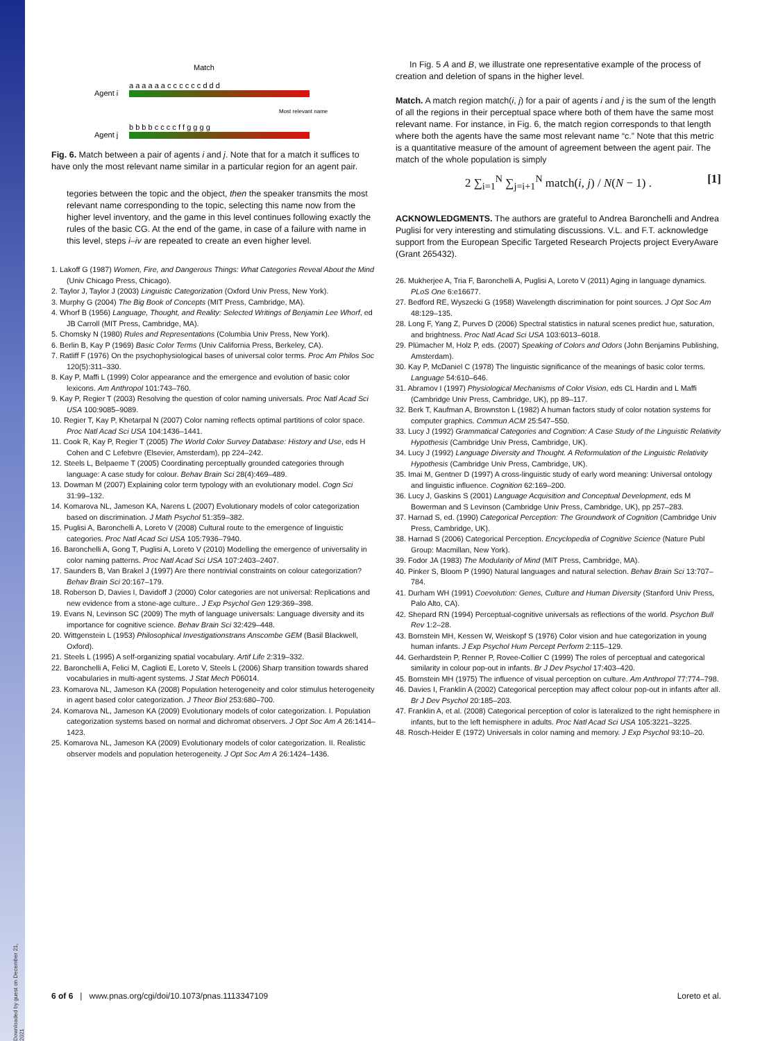Downloaded by guest on December 21, 2021
Match
Agent i
a a a a a a c c c c c c d d d
Most relevant name
Agent j
b b b b c c c c f f g g g g
Fig. 6. Match between a pair of agents i and j. Note that for a match it suffices to have only the most relevant name similar in a particular region for an agent pair.
tegories between the topic and the object, then the speaker transmits the most relevant name corresponding to the topic, selecting this name now from the higher level inventory, and the game in this level continues following exactly the rules of the basic CG. At the end of the game, in case of a failure with name in this level, steps i–iv are repeated to create an even higher level.
1. Lakoff G (1987) Women, Fire, and Dangerous Things: What Categories Reveal About the Mind (Univ Chicago Press, Chicago).
2. Taylor J, Taylor J (2003) Linguistic Categorization (Oxford Univ Press, New York).
3. Murphy G (2004) The Big Book of Concepts (MIT Press, Cambridge, MA).
4. Whorf B (1956) Language, Thought, and Reality: Selected Writings of Benjamin Lee Whorf, ed JB Carroll (MIT Press, Cambridge, MA).
5. Chomsky N (1980) Rules and Representations (Columbia Univ Press, New York).
6. Berlin B, Kay P (1969) Basic Color Terms (Univ California Press, Berkeley, CA).
7. Ratliff F (1976) On the psychophysiological bases of universal color terms. Proc Am Philos Soc 120(5):311–330.
8. Kay P, Maffi L (1999) Color appearance and the emergence and evolution of basic color lexicons. Am Anthropol 101:743–760.
9. Kay P, Regier T (2003) Resolving the question of color naming universals. Proc Natl Acad Sci USA 100:9085–9089.
10. Regier T, Kay P, Khetarpal N (2007) Color naming reflects optimal partitions of color space. Proc Natl Acad Sci USA 104:1436–1441.
11. Cook R, Kay P, Regier T (2005) The World Color Survey Database: History and Use, eds H Cohen and C Lefebvre (Elsevier, Amsterdam), pp 224–242.
12. Steels L, Belpaeme T (2005) Coordinating perceptually grounded categories through language: A case study for colour. Behav Brain Sci 28(4):469–489.
13. Dowman M (2007) Explaining color term typology with an evolutionary model. Cogn Sci 31:99–132.
14. Komarova NL, Jameson KA, Narens L (2007) Evolutionary models of color categorization based on discrimination. J Math Psychol 51:359–382.
15. Puglisi A, Baronchelli A, Loreto V (2008) Cultural route to the emergence of linguistic categories. Proc Natl Acad Sci USA 105:7936–7940.
16. Baronchelli A, Gong T, Puglisi A, Loreto V (2010) Modelling the emergence of universality in color naming patterns. Proc Natl Acad Sci USA 107:2403–2407.
17. Saunders B, Van Brakel J (1997) Are there nontrivial constraints on colour categorization? Behav Brain Sci 20:167–179.
18. Roberson D, Davies I, Davidoff J (2000) Color categories are not universal: Replications and new evidence from a stone-age culture.. J Exp Psychol Gen 129:369–398.
19. Evans N, Levinson SC (2009) The myth of language universals: Language diversity and its importance for cognitive science. Behav Brain Sci 32:429–448.
20. Wittgenstein L (1953) Philosophical Investigationstrans Anscombe GEM (Basil Blackwell, Oxford).
21. Steels L (1995) A self-organizing spatial vocabulary. Artif Life 2:319–332.
22. Baronchelli A, Felici M, Caglioti E, Loreto V, Steels L (2006) Sharp transition towards shared vocabularies in multi-agent systems. J Stat Mech P06014.
23. Komarova NL, Jameson KA (2008) Population heterogeneity and color stimulus heterogeneity in agent based color categorization. J Theor Biol 253:680–700.
24. Komarova NL, Jameson KA (2009) Evolutionary models of color categorization. I. Population categorization systems based on normal and dichromat observers. J Opt Soc Am A 26:1414–1423.
25. Komarova NL, Jameson KA (2009) Evolutionary models of color categorization. II. Realistic observer models and population heterogeneity. J Opt Soc Am A 26:1424–1436.
In Fig. 5 A and B, we illustrate one representative example of the process of creation and deletion of spans in the higher level.
Match. A match region match(i, j) for a pair of agents i and j is the sum of the length of all the regions in their perceptual space where both of them have the same most relevant name. For instance, in Fig. 6, the match region corresponds to that length where both the agents have the same most relevant name “c.” Note that this metric is a quantitative measure of the amount of agreement between the agent pair. The match of the whole population is simply
2 ∑<sub>i=1</sub><sup>N</sup> ∑<sub>j=i+1</sub><sup>N</sup> match(i, j) / N(N − 1) . [1]
ACKNOWLEDGMENTS. The authors are grateful to Andrea Baronchelli and Andrea Puglisi for very interesting and stimulating discussions. V.L. and F.T. acknowledge support from the European Specific Targeted Research Projects project EveryAware (Grant 265432).
26. Mukherjee A, Tria F, Baronchelli A, Puglisi A, Loreto V (2011) Aging in language dynamics. PLoS One 6:e16677.
27. Bedford RE, Wyszecki G (1958) Wavelength discrimination for point sources. J Opt Soc Am 48:129–135.
28. Long F, Yang Z, Purves D (2006) Spectral statistics in natural scenes predict hue, saturation, and brightness. Proc Natl Acad Sci USA 103:6013–6018.
29. Plümacher M, Holz P, eds. (2007) Speaking of Colors and Odors (John Benjamins Publishing, Amsterdam).
30. Kay P, McDaniel C (1978) The linguistic significance of the meanings of basic color terms. Language 54:610–646.
31. Abramov I (1997) Physiological Mechanisms of Color Vision, eds CL Hardin and L Maffi (Cambridge Univ Press, Cambridge, UK), pp 89–117.
32. Berk T, Kaufman A, Brownston L (1982) A human factors study of color notation systems for computer graphics. Commun ACM 25:547–550.
33. Lucy J (1992) Grammatical Categories and Cognition: A Case Study of the Linguistic Relativity Hypothesis (Cambridge Univ Press, Cambridge, UK).
34. Lucy J (1992) Language Diversity and Thought. A Reformulation of the Linguistic Relativity Hypothesis (Cambridge Univ Press, Cambridge, UK).
35. Imai M, Gentner D (1997) A cross-linguistic study of early word meaning: Universal ontology and linguistic influence. Cognition 62:169–200.
36. Lucy J, Gaskins S (2001) Language Acquisition and Conceptual Development, eds M Bowerman and S Levinson (Cambridge Univ Press, Cambridge, UK), pp 257–283.
37. Harnad S, ed. (1990) Categorical Perception: The Groundwork of Cognition (Cambridge Univ Press, Cambridge, UK).
38. Harnad S (2006) Categorical Perception. Encyclopedia of Cognitive Science (Nature Publ Group: Macmillan, New York).
39. Fodor JA (1983) The Modularity of Mind (MIT Press, Cambridge, MA).
40. Pinker S, Bloom P (1990) Natural languages and natural selection. Behav Brain Sci 13:707–784.
41. Durham WH (1991) Coevolution: Genes, Culture and Human Diversity (Stanford Univ Press, Palo Alto, CA).
42. Shepard RN (1994) Perceptual-cognitive universals as reflections of the world. Psychon Bull Rev 1:2–28.
43. Bornstein MH, Kessen W, Weiskopf S (1976) Color vision and hue categorization in young human infants. J Exp Psychol Hum Percept Perform 2:115–129.
44. Gerhardstein P, Renner P, Rovee-Collier C (1999) The roles of perceptual and categorical similarity in colour pop-out in infants. Br J Dev Psychol 17:403–420.
45. Bornstein MH (1975) The influence of visual perception on culture. Am Anthropol 77:774–798.
46. Davies I, Franklin A (2002) Categorical perception may affect colour pop-out in infants after all. Br J Dev Psychol 20:185–203.
47. Franklin A, et al. (2008) Categorical perception of color is lateralized to the right hemisphere in infants, but to the left hemisphere in adults. Proc Natl Acad Sci USA 105:3221–3225.
48. Rosch-Heider E (1972) Universals in color naming and memory. J Exp Psychol 93:10–20.
6 of 6 | www.pnas.org/cgi/doi/10.1073/pnas.1113347109 Loreto et al.